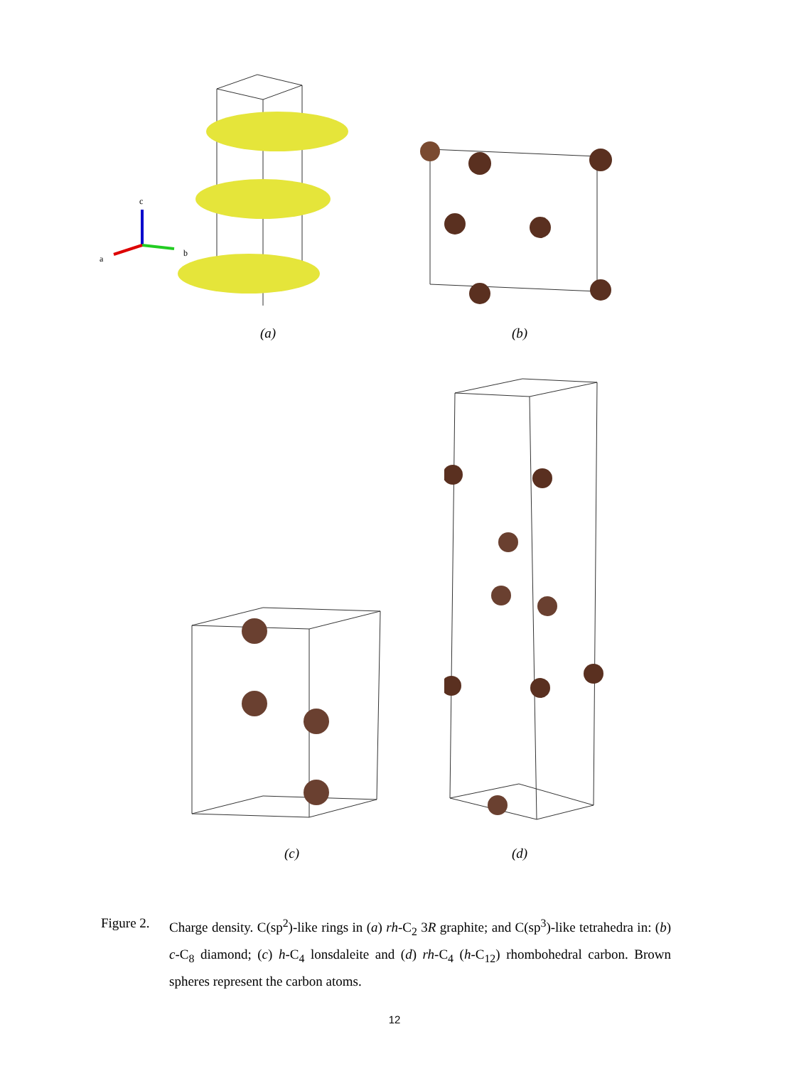c
b
a
(a) (b)
(c) (d)
Figure 2.
Charge density. C(sp<sup>2</sup>)-like rings in (a) rh-C<sub>2</sub> 3R graphite; and C(sp<sup>3</sup>)-like tetrahedra in: (b) c-C<sub>8</sub> diamond; (c) h-C<sub>4</sub> lonsdaleite and (d) rh-C<sub>4</sub> (h-C<sub>12</sub>) rhombohedral carbon. Brown spheres represent the carbon atoms.
12